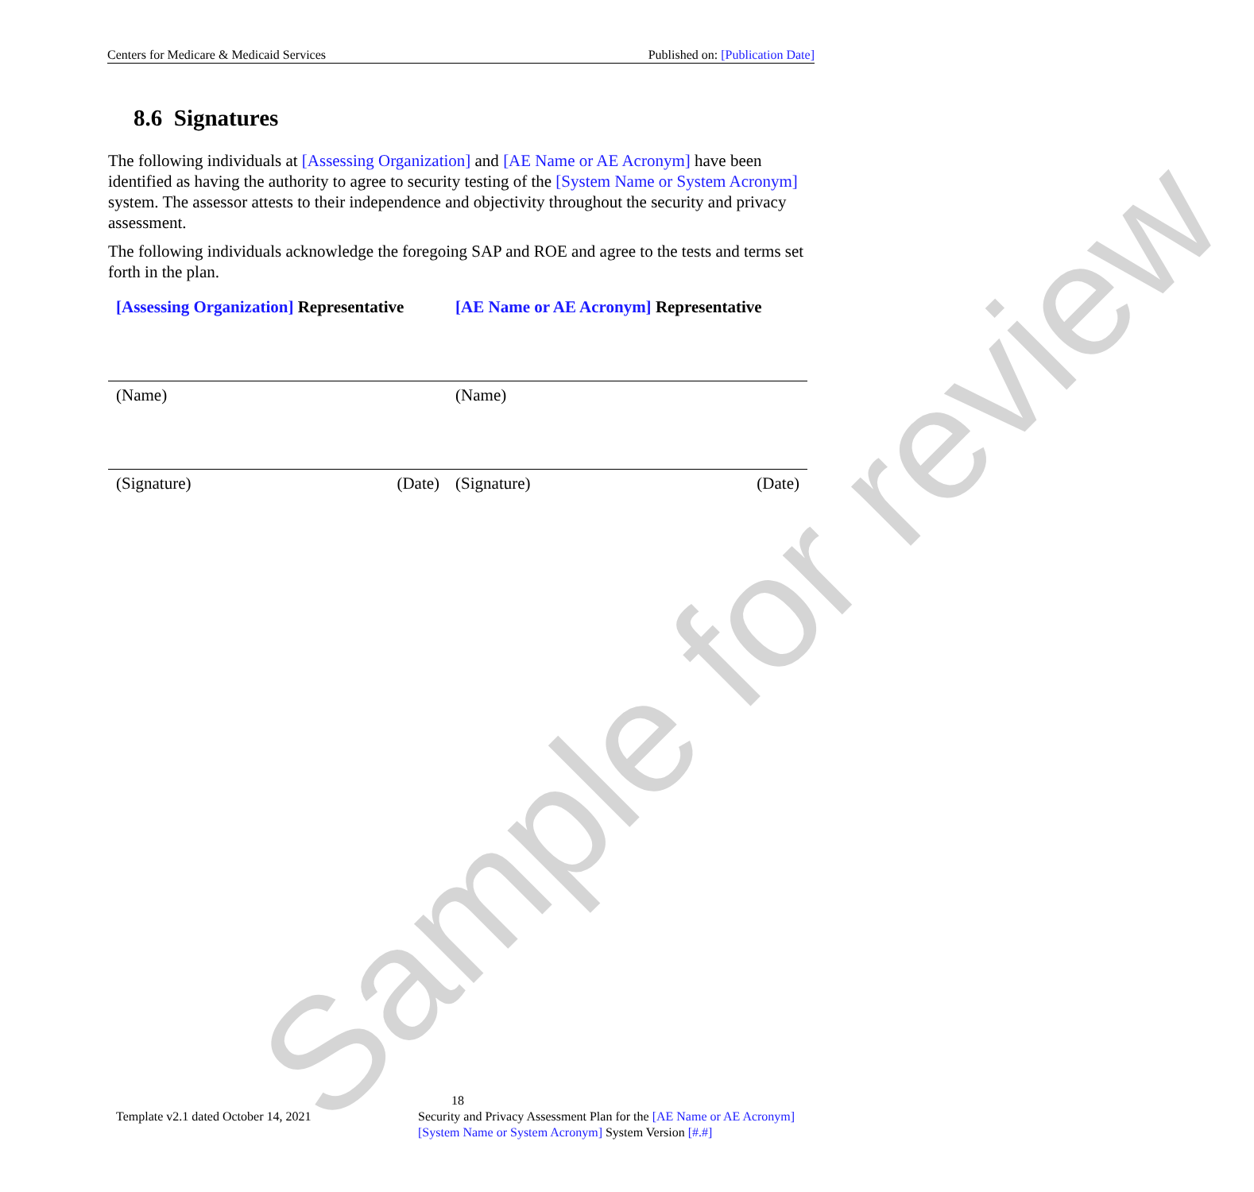Centers for Medicare & Medicaid Services Published on: [Publication Date]
8.6 Signatures
The following individuals at [Assessing Organization] and [AE Name or AE Acronym] have been identified as having the authority to agree to security testing of the [System Name or System Acronym] system. The assessor attests to their independence and objectivity throughout the security and privacy assessment.
The following individuals acknowledge the foregoing SAP and ROE and agree to the tests and terms set forth in the plan.
| [Assessing Organization] Representative | | [AE Name or AE Acronym] Representative | |
| (Name) | | (Name) | |
| (Signature) | (Date) | (Signature) | (Date) |
Sample for review
18
Template v2.1 dated October 14, 2021 Security and Privacy Assessment Plan for the [AE Name or AE Acronym] [System Name or System Acronym] System Version [#.#]